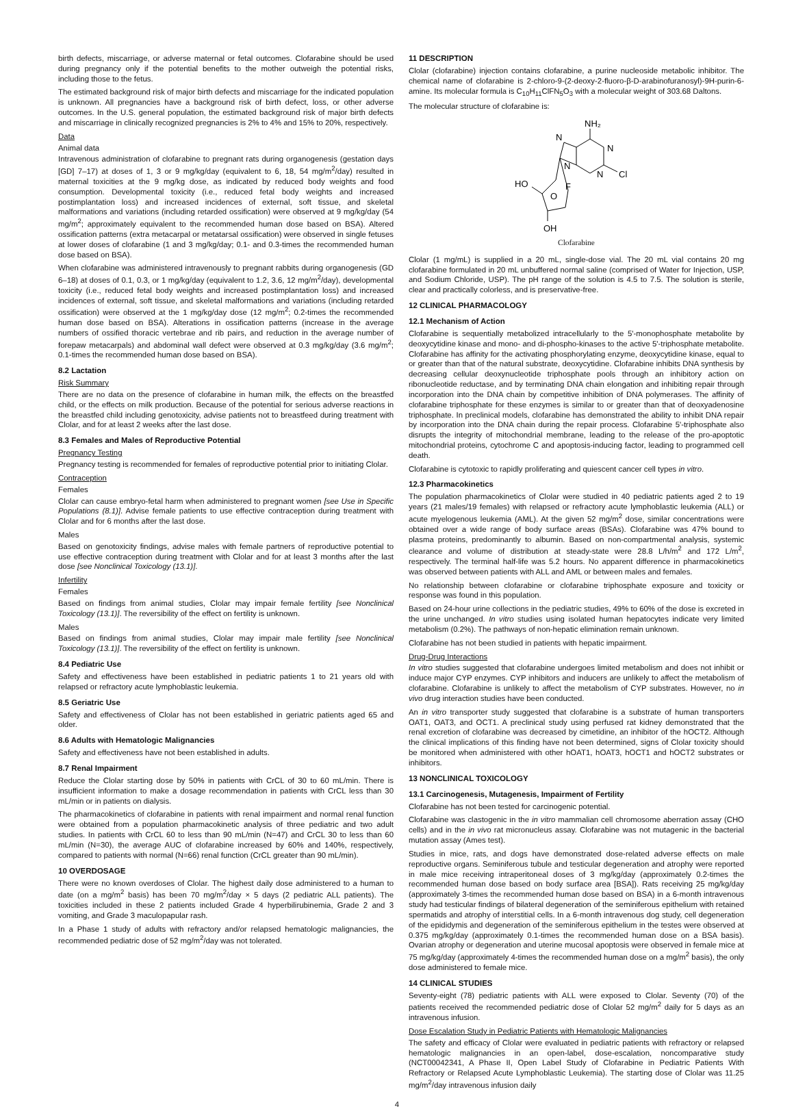birth defects, miscarriage, or adverse maternal or fetal outcomes. Clofarabine should be used during pregnancy only if the potential benefits to the mother outweigh the potential risks, including those to the fetus.
The estimated background risk of major birth defects and miscarriage for the indicated population is unknown. All pregnancies have a background risk of birth defect, loss, or other adverse outcomes. In the U.S. general population, the estimated background risk of major birth defects and miscarriage in clinically recognized pregnancies is 2% to 4% and 15% to 20%, respectively.
Data
Animal data
Intravenous administration of clofarabine to pregnant rats during organogenesis (gestation days [GD] 7–17) at doses of 1, 3 or 9 mg/kg/day (equivalent to 6, 18, 54 mg/m<sup>2</sup>/day) resulted in maternal toxicities at the 9 mg/kg dose, as indicated by reduced body weights and food consumption. Developmental toxicity (i.e., reduced fetal body weights and increased postimplantation loss) and increased incidences of external, soft tissue, and skeletal malformations and variations (including retarded ossification) were observed at 9 mg/kg/day (54 mg/m<sup>2</sup>; approximately equivalent to the recommended human dose based on BSA). Altered ossification patterns (extra metacarpal or metatarsal ossification) were observed in single fetuses at lower doses of clofarabine (1 and 3 mg/kg/day; 0.1- and 0.3-times the recommended human dose based on BSA).
When clofarabine was administered intravenously to pregnant rabbits during organogenesis (GD 6–18) at doses of 0.1, 0.3, or 1 mg/kg/day (equivalent to 1.2, 3.6, 12 mg/m<sup>2</sup>/day), developmental toxicity (i.e., reduced fetal body weights and increased postimplantation loss) and increased incidences of external, soft tissue, and skeletal malformations and variations (including retarded ossification) were observed at the 1 mg/kg/day dose (12 mg/m<sup>2</sup>; 0.2-times the recommended human dose based on BSA). Alterations in ossification patterns (increase in the average numbers of ossified thoracic vertebrae and rib pairs, and reduction in the average number of forepaw metacarpals) and abdominal wall defect were observed at 0.3 mg/kg/day (3.6 mg/m<sup>2</sup>; 0.1-times the recommended human dose based on BSA).
8.2 Lactation
Risk Summary
There are no data on the presence of clofarabine in human milk, the effects on the breastfed child, or the effects on milk production. Because of the potential for serious adverse reactions in the breastfed child including genotoxicity, advise patients not to breastfeed during treatment with Clolar, and for at least 2 weeks after the last dose.
8.3 Females and Males of Reproductive Potential
Pregnancy Testing
Pregnancy testing is recommended for females of reproductive potential prior to initiating Clolar.
Contraception
Females
Clolar can cause embryo-fetal harm when administered to pregnant women [see Use in Specific Populations (8.1)]. Advise female patients to use effective contraception during treatment with Clolar and for 6 months after the last dose.
Males
Based on genotoxicity findings, advise males with female partners of reproductive potential to use effective contraception during treatment with Clolar and for at least 3 months after the last dose [see Nonclinical Toxicology (13.1)].
Infertility
Females
Based on findings from animal studies, Clolar may impair female fertility [see Nonclinical Toxicology (13.1)]. The reversibility of the effect on fertility is unknown.
Males
Based on findings from animal studies, Clolar may impair male fertility [see Nonclinical Toxicology (13.1)]. The reversibility of the effect on fertility is unknown.
8.4 Pediatric Use
Safety and effectiveness have been established in pediatric patients 1 to 21 years old with relapsed or refractory acute lymphoblastic leukemia.
8.5 Geriatric Use
Safety and effectiveness of Clolar has not been established in geriatric patients aged 65 and older.
8.6 Adults with Hematologic Malignancies
Safety and effectiveness have not been established in adults.
8.7 Renal Impairment
Reduce the Clolar starting dose by 50% in patients with CrCL of 30 to 60 mL/min. There is insufficient information to make a dosage recommendation in patients with CrCL less than 30 mL/min or in patients on dialysis.
The pharmacokinetics of clofarabine in patients with renal impairment and normal renal function were obtained from a population pharmacokinetic analysis of three pediatric and two adult studies. In patients with CrCL 60 to less than 90 mL/min (N=47) and CrCL 30 to less than 60 mL/min (N=30), the average AUC of clofarabine increased by 60% and 140%, respectively, compared to patients with normal (N=66) renal function (CrCL greater than 90 mL/min).
10 OVERDOSAGE
There were no known overdoses of Clolar. The highest daily dose administered to a human to date (on a mg/m<sup>2</sup> basis) has been 70 mg/m<sup>2</sup>/day × 5 days (2 pediatric ALL patients). The toxicities included in these 2 patients included Grade 4 hyperbilirubinemia, Grade 2 and 3 vomiting, and Grade 3 maculopapular rash.
In a Phase 1 study of adults with refractory and/or relapsed hematologic malignancies, the recommended pediatric dose of 52 mg/m<sup>2</sup>/day was not tolerated.
11 DESCRIPTION
Clolar (clofarabine) injection contains clofarabine, a purine nucleoside metabolic inhibitor. The chemical name of clofarabine is 2-chloro-9-(2-deoxy-2-fluoro-β-D-arabinofuranosyl)-9H-purin-6-amine. Its molecular formula is C<sub>10</sub>H<sub>11</sub>ClFN<sub>5</sub>O<sub>3</sub> with a molecular weight of 303.68 Daltons.
The molecular structure of clofarabine is:
NH₂
N
N
N
N
Cl
HO
O
F
OH
Clofarabine
Clolar (1 mg/mL) is supplied in a 20 mL, single-dose vial. The 20 mL vial contains 20 mg clofarabine formulated in 20 mL unbuffered normal saline (comprised of Water for Injection, USP, and Sodium Chloride, USP). The pH range of the solution is 4.5 to 7.5. The solution is sterile, clear and practically colorless, and is preservative-free.
12 CLINICAL PHARMACOLOGY
12.1 Mechanism of Action
Clofarabine is sequentially metabolized intracellularly to the 5'-monophosphate metabolite by deoxycytidine kinase and mono- and di-phospho-kinases to the active 5'-triphosphate metabolite. Clofarabine has affinity for the activating phosphorylating enzyme, deoxycytidine kinase, equal to or greater than that of the natural substrate, deoxycytidine. Clofarabine inhibits DNA synthesis by decreasing cellular deoxynucleotide triphosphate pools through an inhibitory action on ribonucleotide reductase, and by terminating DNA chain elongation and inhibiting repair through incorporation into the DNA chain by competitive inhibition of DNA polymerases. The affinity of clofarabine triphosphate for these enzymes is similar to or greater than that of deoxyadenosine triphosphate. In preclinical models, clofarabine has demonstrated the ability to inhibit DNA repair by incorporation into the DNA chain during the repair process. Clofarabine 5'-triphosphate also disrupts the integrity of mitochondrial membrane, leading to the release of the pro-apoptotic mitochondrial proteins, cytochrome C and apoptosis-inducing factor, leading to programmed cell death.
Clofarabine is cytotoxic to rapidly proliferating and quiescent cancer cell types in vitro.
12.3 Pharmacokinetics
The population pharmacokinetics of Clolar were studied in 40 pediatric patients aged 2 to 19 years (21 males/19 females) with relapsed or refractory acute lymphoblastic leukemia (ALL) or acute myelogenous leukemia (AML). At the given 52 mg/m<sup>2</sup> dose, similar concentrations were obtained over a wide range of body surface areas (BSAs). Clofarabine was 47% bound to plasma proteins, predominantly to albumin. Based on non-compartmental analysis, systemic clearance and volume of distribution at steady-state were 28.8 L/h/m<sup>2</sup> and 172 L/m<sup>2</sup>, respectively. The terminal half-life was 5.2 hours. No apparent difference in pharmacokinetics was observed between patients with ALL and AML or between males and females.
No relationship between clofarabine or clofarabine triphosphate exposure and toxicity or response was found in this population.
Based on 24-hour urine collections in the pediatric studies, 49% to 60% of the dose is excreted in the urine unchanged. In vitro studies using isolated human hepatocytes indicate very limited metabolism (0.2%). The pathways of non-hepatic elimination remain unknown.
Clofarabine has not been studied in patients with hepatic impairment.
Drug-Drug Interactions
In vitro studies suggested that clofarabine undergoes limited metabolism and does not inhibit or induce major CYP enzymes. CYP inhibitors and inducers are unlikely to affect the metabolism of clofarabine. Clofarabine is unlikely to affect the metabolism of CYP substrates. However, no in vivo drug interaction studies have been conducted.
An in vitro transporter study suggested that clofarabine is a substrate of human transporters OAT1, OAT3, and OCT1. A preclinical study using perfused rat kidney demonstrated that the renal excretion of clofarabine was decreased by cimetidine, an inhibitor of the hOCT2. Although the clinical implications of this finding have not been determined, signs of Clolar toxicity should be monitored when administered with other hOAT1, hOAT3, hOCT1 and hOCT2 substrates or inhibitors.
13 NONCLINICAL TOXICOLOGY
13.1 Carcinogenesis, Mutagenesis, Impairment of Fertility
Clofarabine has not been tested for carcinogenic potential.
Clofarabine was clastogenic in the in vitro mammalian cell chromosome aberration assay (CHO cells) and in the in vivo rat micronucleus assay. Clofarabine was not mutagenic in the bacterial mutation assay (Ames test).
Studies in mice, rats, and dogs have demonstrated dose-related adverse effects on male reproductive organs. Seminiferous tubule and testicular degeneration and atrophy were reported in male mice receiving intraperitoneal doses of 3 mg/kg/day (approximately 0.2-times the recommended human dose based on body surface area [BSA]). Rats receiving 25 mg/kg/day (approximately 3-times the recommended human dose based on BSA) in a 6-month intravenous study had testicular findings of bilateral degeneration of the seminiferous epithelium with retained spermatids and atrophy of interstitial cells. In a 6-month intravenous dog study, cell degeneration of the epididymis and degeneration of the seminiferous epithelium in the testes were observed at 0.375 mg/kg/day (approximately 0.1-times the recommended human dose on a BSA basis). Ovarian atrophy or degeneration and uterine mucosal apoptosis were observed in female mice at 75 mg/kg/day (approximately 4-times the recommended human dose on a mg/m<sup>2</sup> basis), the only dose administered to female mice.
14 CLINICAL STUDIES
Seventy-eight (78) pediatric patients with ALL were exposed to Clolar. Seventy (70) of the patients received the recommended pediatric dose of Clolar 52 mg/m<sup>2</sup> daily for 5 days as an intravenous infusion.
Dose Escalation Study in Pediatric Patients with Hematologic Malignancies
The safety and efficacy of Clolar were evaluated in pediatric patients with refractory or relapsed hematologic malignancies in an open-label, dose-escalation, noncomparative study (NCT00042341, A Phase II, Open Label Study of Clofarabine in Pediatric Patients With Refractory or Relapsed Acute Lymphoblastic Leukemia). The starting dose of Clolar was 11.25 mg/m<sup>2</sup>/day intravenous infusion daily
4